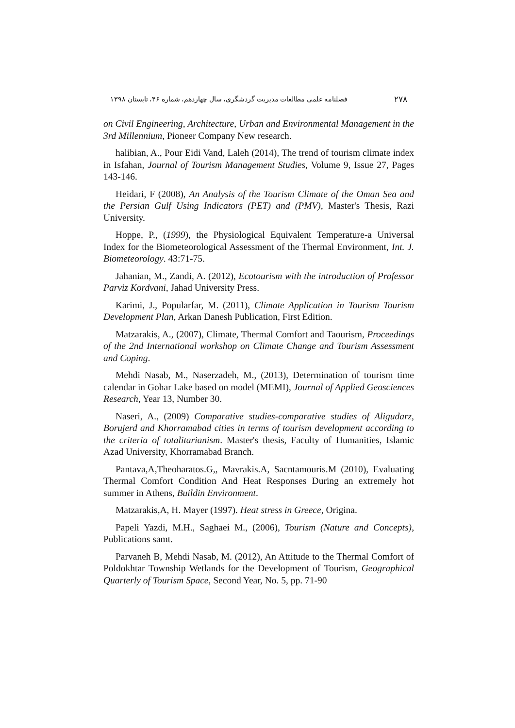فصلنامه علمی مطالعات مدیریت گردشگری، سال چهاردهم، شماره ۴۶، تابستان ۱۳۹۸ ۲۷۸
on Civil Engineering, Architecture, Urban and Environmental Management in the 3rd Millennium, Pioneer Company New research.
halibian, A., Pour Eidi Vand, Laleh (2014), The trend of tourism climate index in Isfahan, Journal of Tourism Management Studies, Volume 9, Issue 27, Pages 143-146.
Heidari, F (2008), An Analysis of the Tourism Climate of the Oman Sea and the Persian Gulf Using Indicators (PET) and (PMV), Master's Thesis, Razi University.
Hoppe, P., (1999), the Physiological Equivalent Temperature-a Universal Index for the Biometeorological Assessment of the Thermal Environment, Int. J. Biometeorology. 43:71-75.
Jahanian, M., Zandi, A. (2012), Ecotourism with the introduction of Professor Parviz Kordvani, Jahad University Press.
Karimi, J., Popularfar, M. (2011), Climate Application in Tourism Tourism Development Plan, Arkan Danesh Publication, First Edition.
Matzarakis, A., (2007), Climate, Thermal Comfort and Taourism, Proceedings of the 2nd International workshop on Climate Change and Tourism Assessment and Coping.
Mehdi Nasab, M., Naserzadeh, M., (2013), Determination of tourism time calendar in Gohar Lake based on model (MEMI), Journal of Applied Geosciences Research, Year 13, Number 30.
Naseri, A., (2009) Comparative studies-comparative studies of Aligudarz, Borujerd and Khorramabad cities in terms of tourism development according to the criteria of totalitarianism. Master's thesis, Faculty of Humanities, Islamic Azad University, Khorramabad Branch.
Pantava,A,Theoharatos.G,, Mavrakis.A, Sacntamouris.M (2010), Evaluating Thermal Comfort Condition And Heat Responses During an extremely hot summer in Athens, Buildin Environment.
Matzarakis,A, H. Mayer (1997). Heat stress in Greece, Origina.
Papeli Yazdi, M.H., Saghaei M., (2006), Tourism (Nature and Concepts), Publications samt.
Parvaneh B, Mehdi Nasab, M. (2012), An Attitude to the Thermal Comfort of Poldokhtar Township Wetlands for the Development of Tourism, Geographical Quarterly of Tourism Space, Second Year, No. 5, pp. 71-90